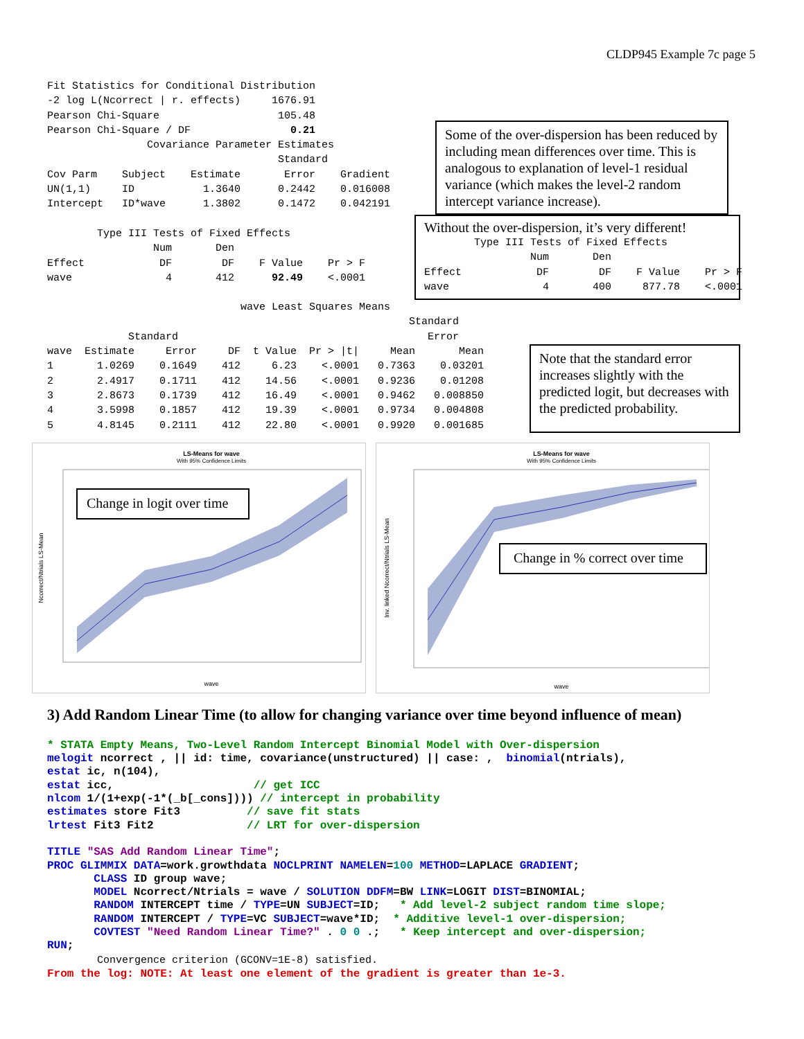CLDP945 Example 7c page 5
Fit Statistics for Conditional Distribution
-2 log L(Ncorrect | r. effects)     1676.91
Pearson Chi-Square                   105.48
Pearson Chi-Square / DF                0.21
                Covariance Parameter Estimates
                                     Standard
Cov Parm    Subject    Estimate       Error    Gradient
UN(1,1)     ID           1.3640      0.2442    0.016008
Intercept   ID*wave      1.3802      0.1472    0.042191

        Type III Tests of Fixed Effects
                 Num       Den
Effect            DF        DF    F Value    Pr > F
wave               4       412      92.49    <.0001
Some of the over-dispersion has been reduced by including mean differences over time. This is analogous to explanation of level-1 residual variance (which makes the level-2 random intercept variance increase).
Without the over-dispersion, it’s very different!
        Type III Tests of Fixed Effects
                 Num       Den
Effect            DF        DF    F Value    Pr > F
wave               4       400     877.78    <.0001
                               wave Least Squares Means
                                                          Standard
             Standard                                        Error
wave  Estimate     Error     DF  t Value  Pr > |t|     Mean       Mean
1       1.0269    0.1649    412     6.23    <.0001   0.7363    0.03201
2       2.4917    0.1711    412    14.56    <.0001   0.9236    0.01208
3       2.8673    0.1739    412    16.49    <.0001   0.9462   0.008850
4       3.5998    0.1857    412    19.39    <.0001   0.9734   0.004808
5       4.8145    0.2111    412    22.80    <.0001   0.9920   0.001685
Note that the standard error increases slightly with the predicted logit, but decreases with the predicted probability.
LS-Means for wave
With 95% Confidence Limits
wave
Ncorrect/Ntrials LS-Mean
Change in logit over time
LS-Means for wave
With 95% Confidence Limits
wave
Inv. linked Ncorrect/Ntrials LS-Mean
Change in % correct over time
3) Add Random Linear Time (to allow for changing variance over time beyond influence of mean)
* STATA Empty Means, Two-Level Random Intercept Binomial Model with Over-dispersion
melogit ncorrect , || id: time, covariance(unstructured) || case: ,  binomial(ntrials),
estat ic, n(104),
estat icc,                     // get ICC
nlcom 1/(1+exp(-1*(_b[_cons]))) // intercept in probability
estimates store Fit3          // save fit stats
lrtest Fit3 Fit2              // LRT for over-dispersion

TITLE "SAS Add Random Linear Time";
PROC GLIMMIX DATA=work.growthdata NOCLPRINT NAMELEN=100 METHOD=LAPLACE GRADIENT;
       CLASS ID group wave;
       MODEL Ncorrect/Ntrials = wave / SOLUTION DDFM=BW LINK=LOGIT DIST=BINOMIAL;
       RANDOM INTERCEPT time / TYPE=UN SUBJECT=ID;   * Add level-2 subject random time slope;
       RANDOM INTERCEPT / TYPE=VC SUBJECT=wave*ID;  * Additive level-1 over-dispersion;
       COVTEST "Need Random Linear Time?" . 0 0 .;   * Keep intercept and over-dispersion;
RUN;
        Convergence criterion (GCONV=1E-8) satisfied.
From the log: NOTE: At least one element of the gradient is greater than 1e-3.